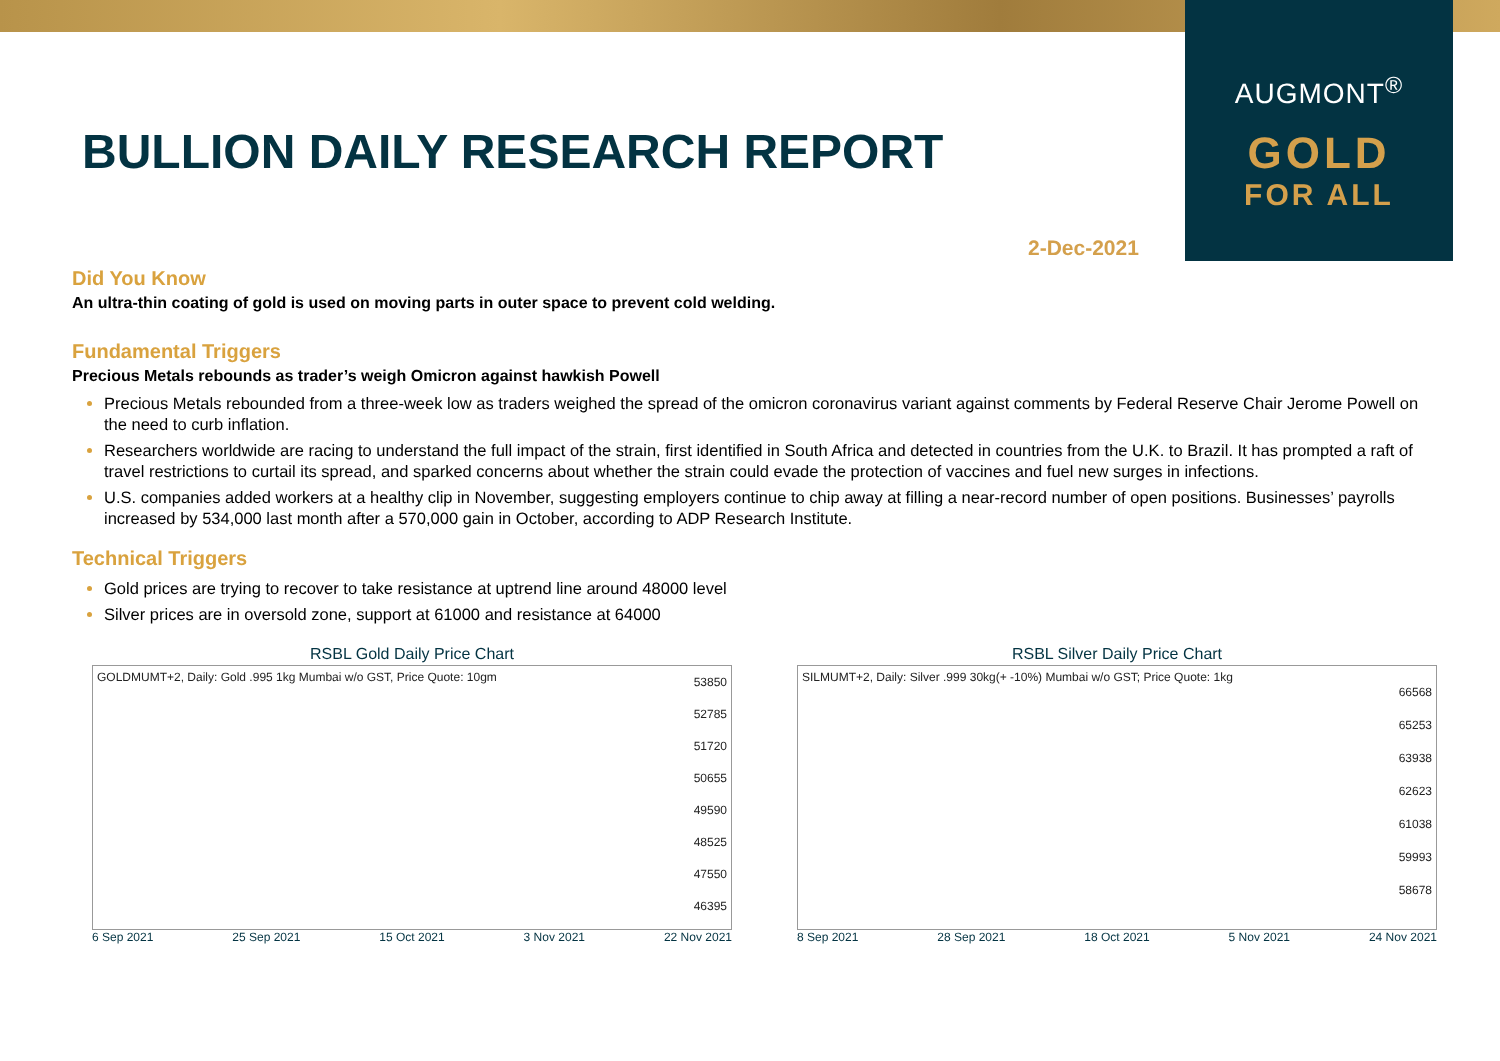AUGMONT<sup>®</sup>
GOLD
FOR ALL
BULLION DAILY RESEARCH REPORT
2-Dec-2021
Did You Know
An ultra-thin coating of gold is used on moving parts in outer space to prevent cold welding.
Fundamental Triggers
Precious Metals rebounds as trader’s weigh Omicron against hawkish Powell
Precious Metals rebounded from a three-week low as traders weighed the spread of the omicron coronavirus variant against comments by Federal Reserve Chair Jerome Powell on the need to curb inflation.
Researchers worldwide are racing to understand the full impact of the strain, first identified in South Africa and detected in countries from the U.K. to Brazil. It has prompted a raft of travel restrictions to curtail its spread, and sparked concerns about whether the strain could evade the protection of vaccines and fuel new surges in infections.
U.S. companies added workers at a healthy clip in November, suggesting employers continue to chip away at filling a near-record number of open positions. Businesses’ payrolls increased by 534,000 last month after a 570,000 gain in October, according to ADP Research Institute.
Technical Triggers
Gold prices are trying to recover to take resistance at uptrend line around 48000 level
Silver prices are in oversold zone, support at 61000 and resistance at 64000
RSBL Gold Daily Price Chart
GOLDMUMT+2, Daily: Gold .995 1kg Mumbai w/o GST, Price Quote: 10gm
53850
52785
51720
50655
49590
48525
47550
46395
6 Sep 2021 25 Sep 2021 15 Oct 2021 3 Nov 2021 22 Nov 2021
RSBL Silver Daily Price Chart
SILMUMT+2, Daily: Silver .999 30kg(+ -10%) Mumbai w/o GST; Price Quote: 1kg
66568
65253
63938
62623
61038
59993
58678
8 Sep 2021 28 Sep 2021 18 Oct 2021 5 Nov 2021 24 Nov 2021